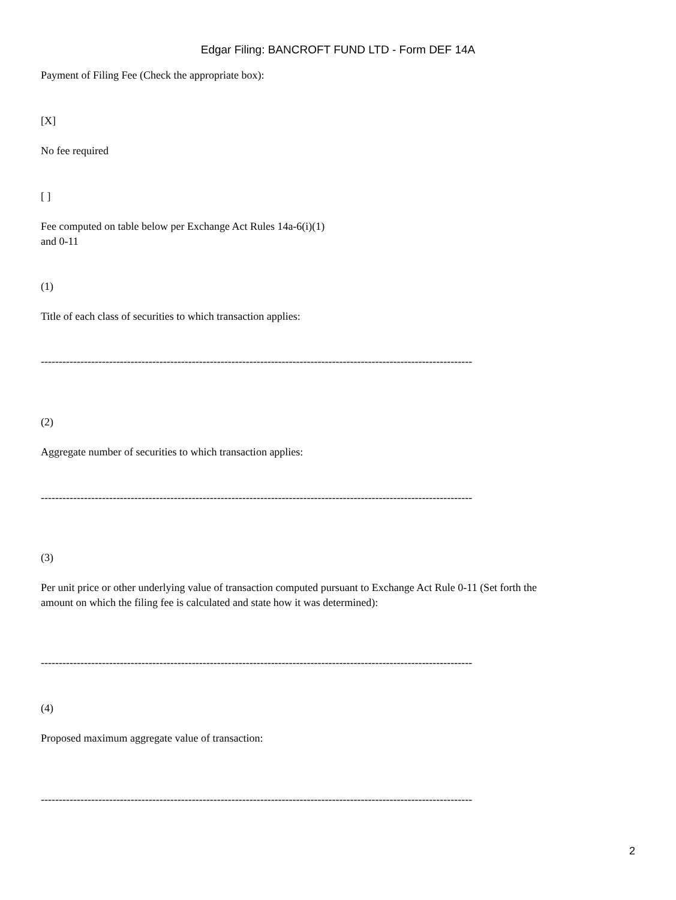Edgar Filing: BANCROFT FUND LTD - Form DEF 14A
Payment of Filing Fee (Check the appropriate box):
[X]
No fee required
[ ]
Fee computed on table below per Exchange Act Rules 14a-6(i)(1)
and 0-11
(1)
Title of each class of securities to which transaction applies:
------------------------------------------------------------------------------------------------------------------------
(2)
Aggregate number of securities to which transaction applies:
------------------------------------------------------------------------------------------------------------------------
(3)
Per unit price or other underlying value of transaction computed pursuant to Exchange Act Rule 0-11 (Set forth the
amount on which the filing fee is calculated and state how it was determined):
------------------------------------------------------------------------------------------------------------------------
(4)
Proposed maximum aggregate value of transaction:
------------------------------------------------------------------------------------------------------------------------
2